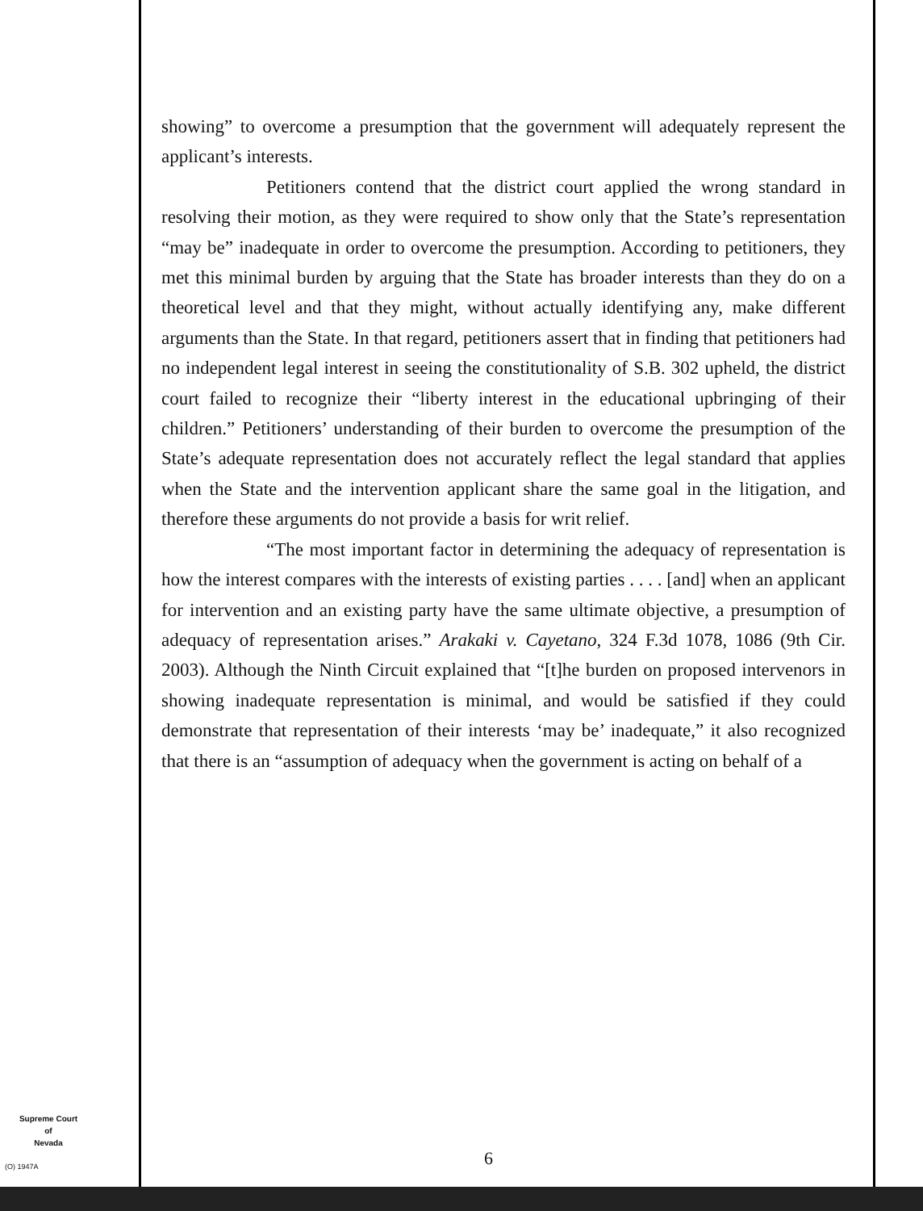showing” to overcome a presumption that the government will adequately represent the applicant’s interests.
Petitioners contend that the district court applied the wrong standard in resolving their motion, as they were required to show only that the State’s representation “may be” inadequate in order to overcome the presumption. According to petitioners, they met this minimal burden by arguing that the State has broader interests than they do on a theoretical level and that they might, without actually identifying any, make different arguments than the State. In that regard, petitioners assert that in finding that petitioners had no independent legal interest in seeing the constitutionality of S.B. 302 upheld, the district court failed to recognize their “liberty interest in the educational upbringing of their children.” Petitioners’ understanding of their burden to overcome the presumption of the State’s adequate representation does not accurately reflect the legal standard that applies when the State and the intervention applicant share the same goal in the litigation, and therefore these arguments do not provide a basis for writ relief.
“The most important factor in determining the adequacy of representation is how the interest compares with the interests of existing parties . . . . [and] when an applicant for intervention and an existing party have the same ultimate objective, a presumption of adequacy of representation arises.” Arakaki v. Cayetano, 324 F.3d 1078, 1086 (9th Cir. 2003). Although the Ninth Circuit explained that “[t]he burden on proposed intervenors in showing inadequate representation is minimal, and would be satisfied if they could demonstrate that representation of their interests ‘may be’ inadequate,” it also recognized that there is an “assumption of adequacy when the government is acting on behalf of a
Supreme Court
of
Nevada
(O) 1947A 6